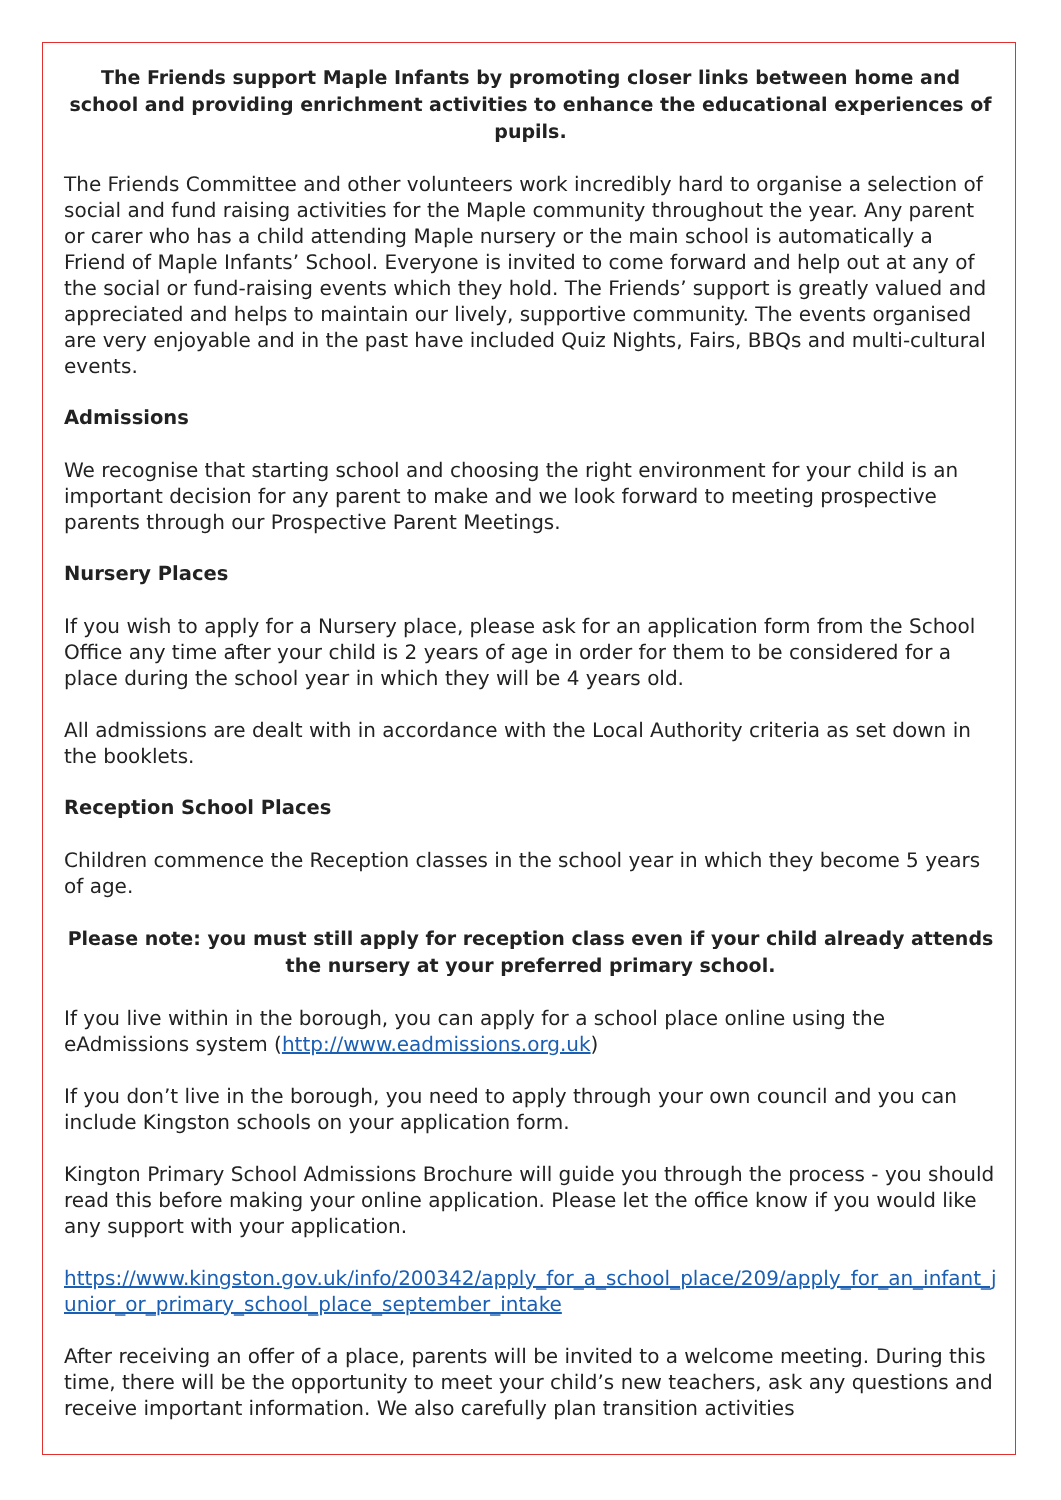The Friends support Maple Infants by promoting closer links between home and school and providing enrichment activities to enhance the educational experiences of pupils.
The Friends Committee and other volunteers work incredibly hard to organise a selection of social and fund raising activities for the Maple community throughout the year. Any parent or carer who has a child attending Maple nursery or the main school is automatically a Friend of Maple Infants’ School. Everyone is invited to come forward and help out at any of the social or fund-raising events which they hold. The Friends’ support is greatly valued and appreciated and helps to maintain our lively, supportive community. The events organised are very enjoyable and in the past have included Quiz Nights, Fairs, BBQs and multi-cultural events.
Admissions
We recognise that starting school and choosing the right environment for your child is an important decision for any parent to make and we look forward to meeting prospective parents through our Prospective Parent Meetings.
Nursery Places
If you wish to apply for a Nursery place, please ask for an application form from the School Office any time after your child is 2 years of age in order for them to be considered for a place during the school year in which they will be 4 years old.
All admissions are dealt with in accordance with the Local Authority criteria as set down in the booklets.
Reception School Places
Children commence the Reception classes in the school year in which they become 5 years of age.
Please note: you must still apply for reception class even if your child already attends the nursery at your preferred primary school.
If you live within in the borough, you can apply for a school place online using the eAdmissions system (http://www.eadmissions.org.uk)
If you don’t live in the borough, you need to apply through your own council and you can include Kingston schools on your application form.
Kington Primary School Admissions Brochure will guide you through the process - you should read this before making your online application. Please let the office know if you would like any support with your application.
https://www.kingston.gov.uk/info/200342/apply_for_a_school_place/209/apply_for_an_infant_junior_or_primary_school_place_september_intake
After receiving an offer of a place, parents will be invited to a welcome meeting. During this time, there will be the opportunity to meet your child’s new teachers, ask any questions and receive important information. We also carefully plan transition activities